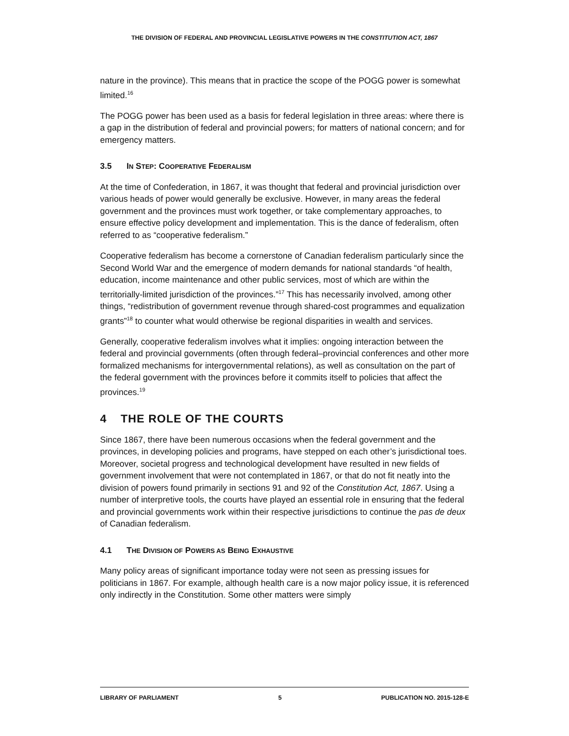THE DIVISION OF FEDERAL AND PROVINCIAL LEGISLATIVE POWERS IN THE CONSTITUTION ACT, 1867
nature in the province). This means that in practice the scope of the POGG power is somewhat limited.<sup>16</sup>
The POGG power has been used as a basis for federal legislation in three areas: where there is a gap in the distribution of federal and provincial powers; for matters of national concern; and for emergency matters.
3.5 IN STEP: COOPERATIVE FEDERALISM
At the time of Confederation, in 1867, it was thought that federal and provincial jurisdiction over various heads of power would generally be exclusive. However, in many areas the federal government and the provinces must work together, or take complementary approaches, to ensure effective policy development and implementation. This is the dance of federalism, often referred to as “cooperative federalism.”
Cooperative federalism has become a cornerstone of Canadian federalism particularly since the Second World War and the emergence of modern demands for national standards “of health, education, income maintenance and other public services, most of which are within the territorially-limited jurisdiction of the provinces.”<sup>17</sup> This has necessarily involved, among other things, “redistribution of government revenue through shared-cost programmes and equalization grants”<sup>18</sup> to counter what would otherwise be regional disparities in wealth and services.
Generally, cooperative federalism involves what it implies: ongoing interaction between the federal and provincial governments (often through federal–provincial conferences and other more formalized mechanisms for intergovernmental relations), as well as consultation on the part of the federal government with the provinces before it commits itself to policies that affect the provinces.<sup>19</sup>
4 THE ROLE OF THE COURTS
Since 1867, there have been numerous occasions when the federal government and the provinces, in developing policies and programs, have stepped on each other’s jurisdictional toes. Moreover, societal progress and technological development have resulted in new fields of government involvement that were not contemplated in 1867, or that do not fit neatly into the division of powers found primarily in sections 91 and 92 of the Constitution Act, 1867. Using a number of interpretive tools, the courts have played an essential role in ensuring that the federal and provincial governments work within their respective jurisdictions to continue the pas de deux of Canadian federalism.
4.1 THE DIVISION OF POWERS AS BEING EXHAUSTIVE
Many policy areas of significant importance today were not seen as pressing issues for politicians in 1867. For example, although health care is a now major policy issue, it is referenced only indirectly in the Constitution. Some other matters were simply
LIBRARY OF PARLIAMENT 5 PUBLICATION NO. 2015-128-E